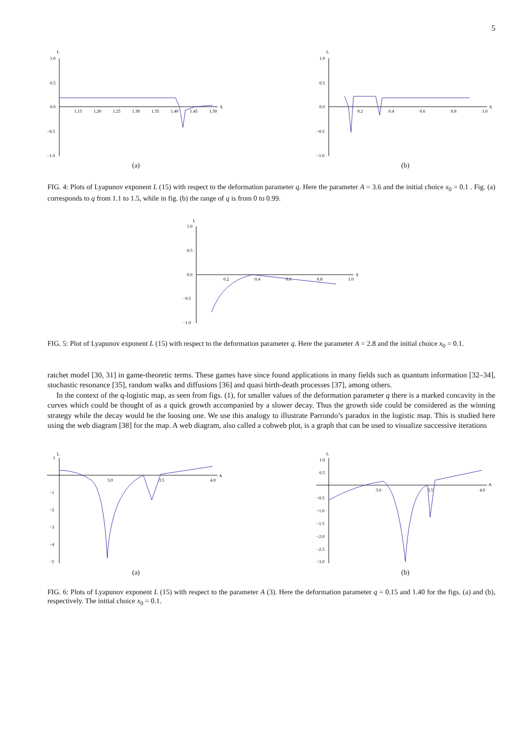5
L
1.0
0.5
0.0
−0.5
−1.0
1.15
1.20
1.25
1.30
1.35
1.40
1.45
1.50
q
(a)
L
1.0
0.5
0.0
−0.5
−1.0
0.2
0.4
0.6
0.8
1.0
q
(b)
FIG. 4: Plots of Lyapunov exponent L (15) with respect to the deformation parameter q. Here the parameter A = 3.6 and the initial choice x<sub>0</sub> = 0.1 . Fig. (a) corresponds to q from 1.1 to 1.5, while in fig. (b) the range of q is from 0 to 0.99.
L
1.0
0.5
0.0
−0.5
−1.0
0.2
0.4
0.6
0.8
1.0
q
FIG. 5: Plot of Lyapunov exponent L (15) with respect to the deformation parameter q. Here the parameter A = 2.8 and the initial choice x<sub>0</sub> = 0.1.
ratchet model [30, 31] in game-theoretic terms. These games have since found applications in many fields such as quantum information [32–34], stochastic resonance [35], random walks and diffusions [36] and quasi birth-death processes [37], among others.
In the context of the q-logistic map, as seen from figs. (1), for smaller values of the deformation parameter q there is a marked concavity in the curves which could be thought of as a quick growth accompanied by a slower decay. Thus the growth side could be considered as the winning strategy while the decay would be the loosing one. We use this analogy to illustrate Parrondo’s paradox in the logistic map. This is studied here using the web diagram [38] for the map. A web diagram, also called a cobweb plot, is a graph that can be used to visualize successive iterations
L
1
−1
−2
−3
−4
−5
3.0
3.5
4.0
A
(a)
L
1.0
0.5
−0.5
−1.0
−1.5
−2.0
−2.5
−3.0
3.0
3.5
4.0
A
(b)
FIG. 6: Plots of Lyapunov exponent L (15) with respect to the parameter A (3). Here the deformation parameter q = 0.15 and 1.40 for the figs. (a) and (b), respectively. The initial choice x<sub>0</sub> = 0.1.